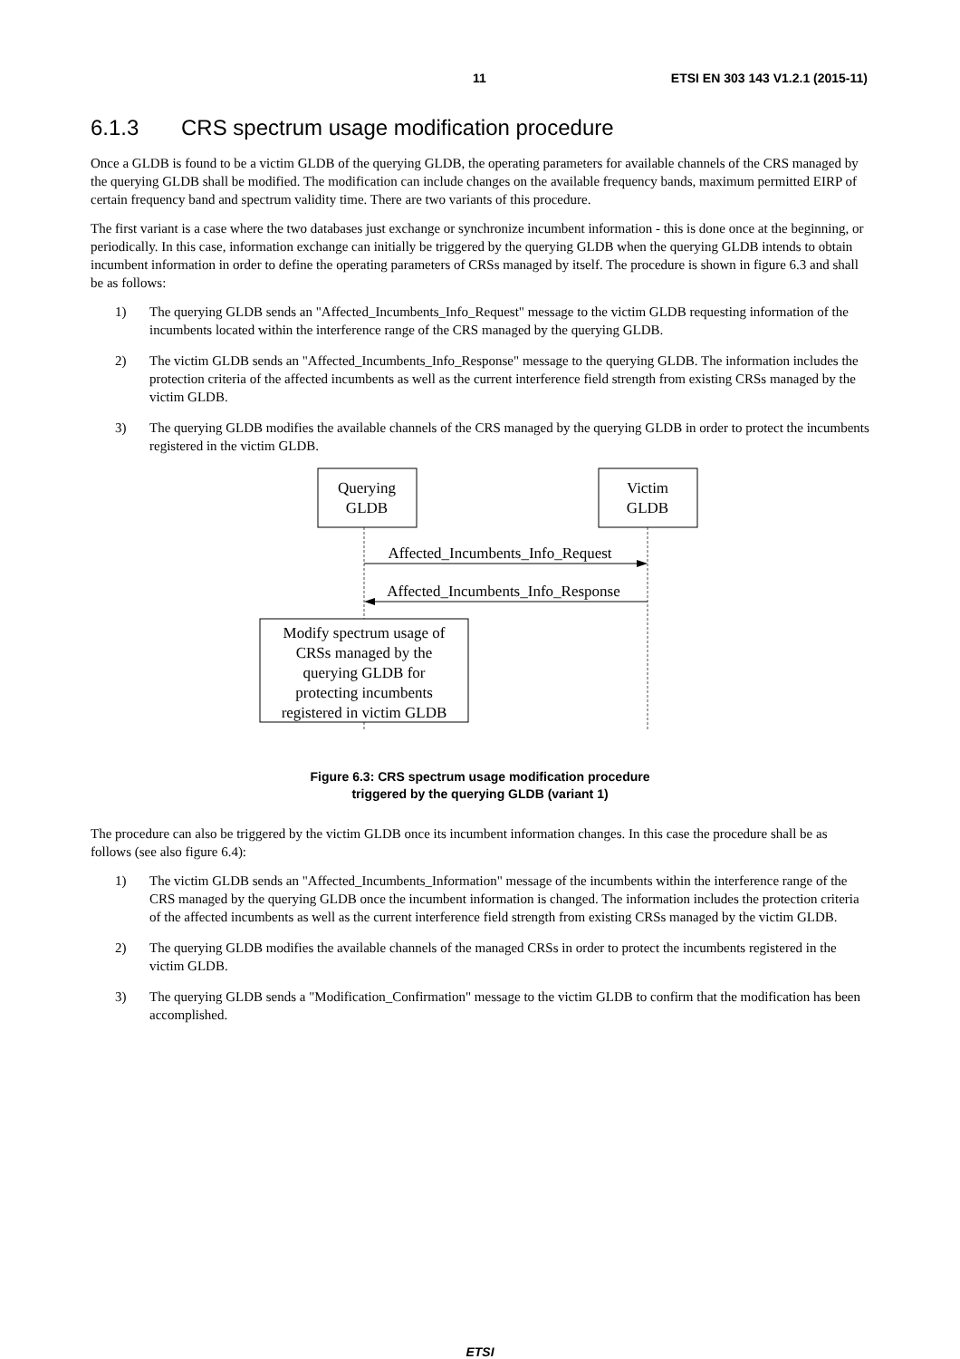11 ETSI EN 303 143 V1.2.1 (2015-11)
6.1.3 CRS spectrum usage modification procedure
Once a GLDB is found to be a victim GLDB of the querying GLDB, the operating parameters for available channels of the CRS managed by the querying GLDB shall be modified. The modification can include changes on the available frequency bands, maximum permitted EIRP of certain frequency band and spectrum validity time. There are two variants of this procedure.
The first variant is a case where the two databases just exchange or synchronize incumbent information - this is done once at the beginning, or periodically. In this case, information exchange can initially be triggered by the querying GLDB when the querying GLDB intends to obtain incumbent information in order to define the operating parameters of CRSs managed by itself. The procedure is shown in figure 6.3 and shall be as follows:
1) The querying GLDB sends an "Affected_Incumbents_Info_Request" message to the victim GLDB requesting information of the incumbents located within the interference range of the CRS managed by the querying GLDB.
2) The victim GLDB sends an "Affected_Incumbents_Info_Response" message to the querying GLDB. The information includes the protection criteria of the affected incumbents as well as the current interference field strength from existing CRSs managed by the victim GLDB.
3) The querying GLDB modifies the available channels of the CRS managed by the querying GLDB in order to protect the incumbents registered in the victim GLDB.
Querying
GLDB
Victim
GLDB
Affected_Incumbents_Info_Request
Affected_Incumbents_Info_Response
Modify spectrum usage of
CRSs managed by the
querying GLDB for
protecting incumbents
registered in victim GLDB
Figure 6.3: CRS spectrum usage modification procedure
triggered by the querying GLDB (variant 1)
The procedure can also be triggered by the victim GLDB once its incumbent information changes. In this case the procedure shall be as follows (see also figure 6.4):
1) The victim GLDB sends an "Affected_Incumbents_Information" message of the incumbents within the interference range of the CRS managed by the querying GLDB once the incumbent information is changed. The information includes the protection criteria of the affected incumbents as well as the current interference field strength from existing CRSs managed by the victim GLDB.
2) The querying GLDB modifies the available channels of the managed CRSs in order to protect the incumbents registered in the victim GLDB.
3) The querying GLDB sends a "Modification_Confirmation" message to the victim GLDB to confirm that the modification has been accomplished.
ETSI